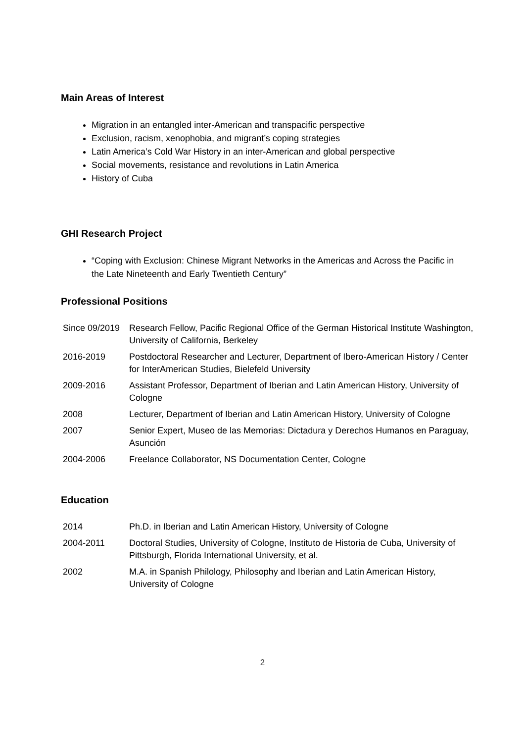Main Areas of Interest
Migration in an entangled inter-American and transpacific perspective
Exclusion, racism, xenophobia, and migrant’s coping strategies
Latin America’s Cold War History in an inter-American and global perspective
Social movements, resistance and revolutions in Latin America
History of Cuba
GHI Research Project
“Coping with Exclusion: Chinese Migrant Networks in the Americas and Across the Pacific in the Late Nineteenth and Early Twentieth Century”
Professional Positions
| Since 09/2019 | Research Fellow, Pacific Regional Office of the German Historical Institute Washington, University of California, Berkeley |
| 2016-2019 | Postdoctoral Researcher and Lecturer, Department of Ibero-American History / Center for InterAmerican Studies, Bielefeld University |
| 2009-2016 | Assistant Professor, Department of Iberian and Latin American History, University of Cologne |
| 2008 | Lecturer, Department of Iberian and Latin American History, University of Cologne |
| 2007 | Senior Expert, Museo de las Memorias: Dictadura y Derechos Humanos en Paraguay, Asunción |
| 2004-2006 | Freelance Collaborator, NS Documentation Center, Cologne |
Education
| 2014 | Ph.D. in Iberian and Latin American History, University of Cologne |
| 2004-2011 | Doctoral Studies, University of Cologne, Instituto de Historia de Cuba, University of Pittsburgh, Florida International University, et al. |
| 2002 | M.A. in Spanish Philology, Philosophy and Iberian and Latin American History, University of Cologne |
2